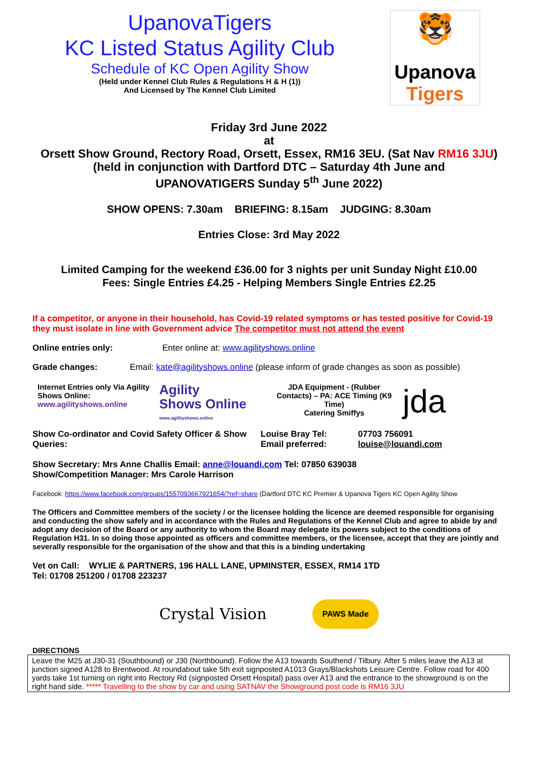UpanovaTigers
KC Listed Status Agility Club
Schedule of KC Open Agility Show
(Held under Kennel Club Rules & Regulations H & H (1))
And Licensed by The Kennel Club Limited
🐯
Upanova
Tigers
Friday 3rd June 2022
at
Orsett Show Ground, Rectory Road, Orsett, Essex, RM16 3EU. (Sat Nav RM16 3JU)
(held in conjunction with Dartford DTC – Saturday 4th June and
UPANOVATIGERS Sunday 5<sup>th</sup> June 2022)
SHOW OPENS: 7.30am BRIEFING: 8.15am JUDGING: 8.30am
Entries Close: 3rd May 2022
Limited Camping for the weekend £36.00 for 3 nights per unit Sunday Night £10.00
Fees: Single Entries £4.25 - Helping Members Single Entries £2.25
If a competitor, or anyone in their household, has Covid-19 related symptoms or has tested positive for Covid-19 they must isolate in line with Government advice The competitor must not attend the event
Online entries only: Enter online at: www.agilityshows.online
Grade changes: Email: kate@agilityshows.online (please inform of grade changes as soon as possible)
Internet Entries only Via Agility Shows Online:
www.agilityshows.online
Agility
Shows Online
www.agilityshows.online
JDA Equipment - (Rubber Contacts) – PA: ACE Timing (K9 Time)
Catering Smiffys
jda
Show Co-ordinator and Covid Safety Officer & Show Queries:
Louise Bray Tel:
Email preferred:
07703 756091
louise@louandi.com
Show Secretary: Mrs Anne Challis Email: anne@louandi.com Tel: 07850 639038
Show/Competition Manager: Mrs Carole Harrison
Facebook: https://www.facebook.com/groups/1557093667921654/?ref=share (Dartford DTC KC Premier & Upanova Tigers KC Open Agility Show
The Officers and Committee members of the society / or the licensee holding the licence are deemed responsible for organising and conducting the show safely and in accordance with the Rules and Regulations of the Kennel Club and agree to abide by and adopt any decision of the Board or any authority to whom the Board may delegate its powers subject to the conditions of Regulation H31. In so doing those appointed as officers and committee members, or the licensee, accept that they are jointly and severally responsible for the organisation of the show and that this is a binding undertaking
Vet on Call: WYLIE & PARTNERS, 196 HALL LANE, UPMINSTER, ESSEX, RM14 1TD
Tel: 01708 251200 / 01708 223237
Crystal Vision
PAWS Made
DIRECTIONS
Leave the M25 at J30-31 (Southbound) or J30 (Northbound). Follow the A13 towards Southend / Tilbury. After 5 miles leave the A13 at junction signed A128 to Brentwood. At roundabout take 5th exit signposted A1013 Grays/Blackshots Leisure Centre. Follow road for 400 yards take 1st turning on right into Rectory Rd (signposted Orsett Hospital) pass over A13 and the entrance to the showground is on the right hand side. ***** Travelling to the show by car and using SATNAV the Showground post code is RM16 3JU